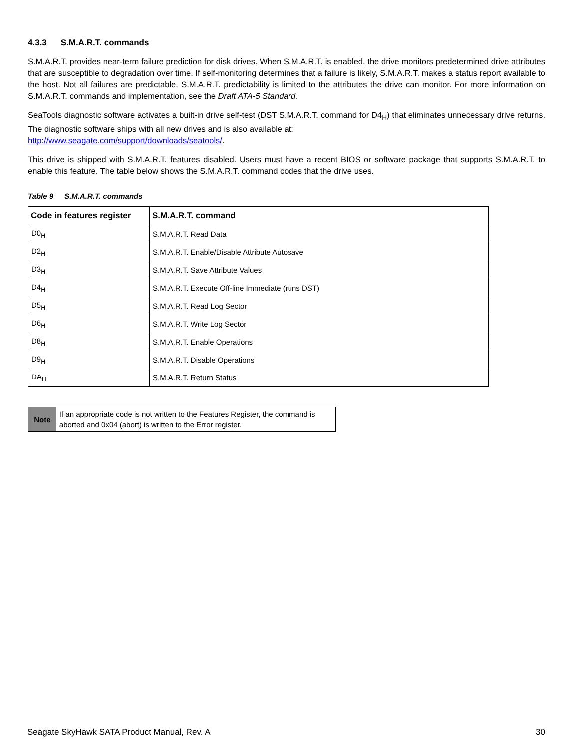4.3.3 S.M.A.R.T. commands
S.M.A.R.T. provides near-term failure prediction for disk drives. When S.M.A.R.T. is enabled, the drive monitors predetermined drive attributes that are susceptible to degradation over time. If self-monitoring determines that a failure is likely, S.M.A.R.T. makes a status report available to the host. Not all failures are predictable. S.M.A.R.T. predictability is limited to the attributes the drive can monitor. For more information on S.M.A.R.T. commands and implementation, see the Draft ATA-5 Standard.
SeaTools diagnostic software activates a built-in drive self-test (DST S.M.A.R.T. command for D4<sub>H</sub>) that eliminates unnecessary drive returns. The diagnostic software ships with all new drives and is also available at:
http://www.seagate.com/support/downloads/seatools/.
This drive is shipped with S.M.A.R.T. features disabled. Users must have a recent BIOS or software package that supports S.M.A.R.T. to enable this feature. The table below shows the S.M.A.R.T. command codes that the drive uses.
Table 9 S.M.A.R.T. commands
| Code in features register | S.M.A.R.T. command |
| --- | --- |
| D0<sub>H</sub> | S.M.A.R.T. Read Data |
| D2<sub>H</sub> | S.M.A.R.T. Enable/Disable Attribute Autosave |
| D3<sub>H</sub> | S.M.A.R.T. Save Attribute Values |
| D4<sub>H</sub> | S.M.A.R.T. Execute Off-line Immediate (runs DST) |
| D5<sub>H</sub> | S.M.A.R.T. Read Log Sector |
| D6<sub>H</sub> | S.M.A.R.T. Write Log Sector |
| D8<sub>H</sub> | S.M.A.R.T. Enable Operations |
| D9<sub>H</sub> | S.M.A.R.T. Disable Operations |
| DA<sub>H</sub> | S.M.A.R.T. Return Status |
Note
If an appropriate code is not written to the Features Register, the command is aborted and 0x04 (abort) is written to the Error register.
Seagate SkyHawk SATA Product Manual, Rev. A 30